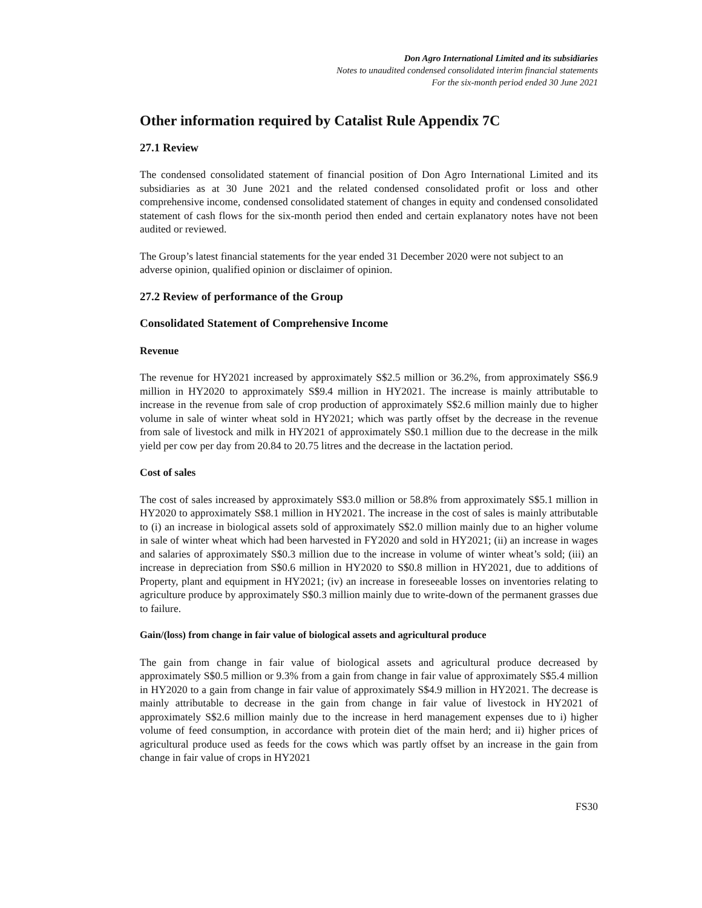Don Agro International Limited and its subsidiaries
Notes to unaudited condensed consolidated interim financial statements
For the six-month period ended 30 June 2021
Other information required by Catalist Rule Appendix 7C
27.1 Review
The condensed consolidated statement of financial position of Don Agro International Limited and its subsidiaries as at 30 June 2021 and the related condensed consolidated profit or loss and other comprehensive income, condensed consolidated statement of changes in equity and condensed consolidated statement of cash flows for the six-month period then ended and certain explanatory notes have not been audited or reviewed.
The Group’s latest financial statements for the year ended 31 December 2020 were not subject to an adverse opinion, qualified opinion or disclaimer of opinion.
27.2 Review of performance of the Group
Consolidated Statement of Comprehensive Income
Revenue
The revenue for HY2021 increased by approximately S$2.5 million or 36.2%, from approximately S$6.9 million in HY2020 to approximately S$9.4 million in HY2021. The increase is mainly attributable to increase in the revenue from sale of crop production of approximately S$2.6 million mainly due to higher volume in sale of winter wheat sold in HY2021; which was partly offset by the decrease in the revenue from sale of livestock and milk in HY2021 of approximately S$0.1 million due to the decrease in the milk yield per cow per day from 20.84 to 20.75 litres and the decrease in the lactation period.
Cost of sales
The cost of sales increased by approximately S$3.0 million or 58.8% from approximately S$5.1 million in HY2020 to approximately S$8.1 million in HY2021. The increase in the cost of sales is mainly attributable to (i) an increase in biological assets sold of approximately S$2.0 million mainly due to an higher volume in sale of winter wheat which had been harvested in FY2020 and sold in HY2021; (ii) an increase in wages and salaries of approximately S$0.3 million due to the increase in volume of winter wheat’s sold; (iii) an increase in depreciation from S$0.6 million in HY2020 to S$0.8 million in HY2021, due to additions of Property, plant and equipment in HY2021; (iv) an increase in foreseeable losses on inventories relating to agriculture produce by approximately S$0.3 million mainly due to write-down of the permanent grasses due to failure.
Gain/(loss) from change in fair value of biological assets and agricultural produce
The gain from change in fair value of biological assets and agricultural produce decreased by approximately S$0.5 million or 9.3% from a gain from change in fair value of approximately S$5.4 million in HY2020 to a gain from change in fair value of approximately S$4.9 million in HY2021. The decrease is mainly attributable to decrease in the gain from change in fair value of livestock in HY2021 of approximately S$2.6 million mainly due to the increase in herd management expenses due to i) higher volume of feed consumption, in accordance with protein diet of the main herd; and ii) higher prices of agricultural produce used as feeds for the cows which was partly offset by an increase in the gain from change in fair value of crops in HY2021
FS30